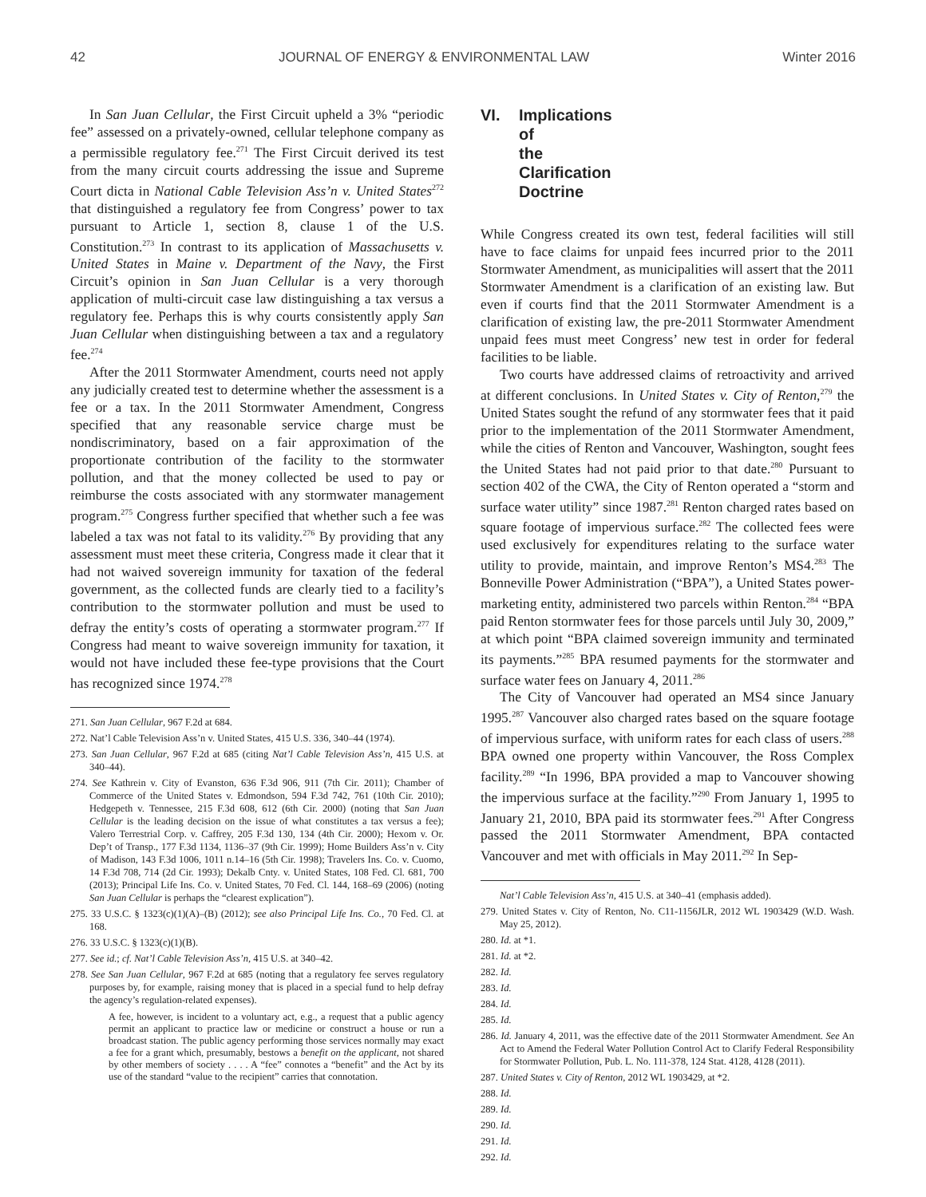42 JOURNAL OF ENERGY & ENVIRONMENTAL LAW Winter 2016
In San Juan Cellular, the First Circuit upheld a 3% “periodic fee” assessed on a privately-owned, cellular telephone company as a permissible regulatory fee.<sup>271</sup> The First Circuit derived its test from the many circuit courts addressing the issue and Supreme Court dicta in National Cable Television Ass’n v. United States<sup>272</sup> that distinguished a regulatory fee from Congress’ power to tax pursuant to Article 1, section 8, clause 1 of the U.S. Constitution.<sup>273</sup> In contrast to its application of Massachusetts v. United States in Maine v. Department of the Navy, the First Circuit’s opinion in San Juan Cellular is a very thorough application of multi-circuit case law distinguishing a tax versus a regulatory fee. Perhaps this is why courts consistently apply San Juan Cellular when distinguishing between a tax and a regulatory fee.<sup>274</sup>
After the 2011 Stormwater Amendment, courts need not apply any judicially created test to determine whether the assessment is a fee or a tax. In the 2011 Stormwater Amendment, Congress specified that any reasonable service charge must be nondiscriminatory, based on a fair approximation of the proportionate contribution of the facility to the stormwater pollution, and that the money collected be used to pay or reimburse the costs associated with any stormwater management program.<sup>275</sup> Congress further specified that whether such a fee was labeled a tax was not fatal to its validity.<sup>276</sup> By providing that any assessment must meet these criteria, Congress made it clear that it had not waived sovereign immunity for taxation of the federal government, as the collected funds are clearly tied to a facility’s contribution to the stormwater pollution and must be used to defray the entity’s costs of operating a stormwater program.<sup>277</sup> If Congress had meant to waive sovereign immunity for taxation, it would not have included these fee-type provisions that the Court has recognized since 1974.<sup>278</sup>
271. San Juan Cellular, 967 F.2d at 684.
272. Nat’l Cable Television Ass’n v. United States, 415 U.S. 336, 340–44 (1974).
273. San Juan Cellular, 967 F.2d at 685 (citing Nat’l Cable Television Ass’n, 415 U.S. at 340–44).
274. See Kathrein v. City of Evanston, 636 F.3d 906, 911 (7th Cir. 2011); Chamber of Commerce of the United States v. Edmondson, 594 F.3d 742, 761 (10th Cir. 2010); Hedgepeth v. Tennessee, 215 F.3d 608, 612 (6th Cir. 2000) (noting that San Juan Cellular is the leading decision on the issue of what constitutes a tax versus a fee); Valero Terrestrial Corp. v. Caffrey, 205 F.3d 130, 134 (4th Cir. 2000); Hexom v. Or. Dep’t of Transp., 177 F.3d 1134, 1136–37 (9th Cir. 1999); Home Builders Ass’n v. City of Madison, 143 F.3d 1006, 1011 n.14–16 (5th Cir. 1998); Travelers Ins. Co. v. Cuomo, 14 F.3d 708, 714 (2d Cir. 1993); Dekalb Cnty. v. United States, 108 Fed. Cl. 681, 700 (2013); Principal Life Ins. Co. v. United States, 70 Fed. Cl. 144, 168–69 (2006) (noting San Juan Cellular is perhaps the “clearest explication”).
275. 33 U.S.C. § 1323(c)(1)(A)–(B) (2012); see also Principal Life Ins. Co., 70 Fed. Cl. at 168.
276. 33 U.S.C. § 1323(c)(1)(B).
277. See id.; cf. Nat’l Cable Television Ass’n, 415 U.S. at 340–42.
278. See San Juan Cellular, 967 F.2d at 685 (noting that a regulatory fee serves regulatory purposes by, for example, raising money that is placed in a special fund to help defray the agency’s regulation-related expenses).
A fee, however, is incident to a voluntary act, e.g., a request that a public agency permit an applicant to practice law or medicine or construct a house or run a broadcast station. The public agency performing those services normally may exact a fee for a grant which, presumably, bestows a benefit on the applicant, not shared by other members of society . . . . A “fee” connotes a “benefit” and the Act by its use of the standard “value to the recipient” carries that connotation.
VI. Implications of the Clarification Doctrine
While Congress created its own test, federal facilities will still have to face claims for unpaid fees incurred prior to the 2011 Stormwater Amendment, as municipalities will assert that the 2011 Stormwater Amendment is a clarification of an existing law. But even if courts find that the 2011 Stormwater Amendment is a clarification of existing law, the pre-2011 Stormwater Amendment unpaid fees must meet Congress’ new test in order for federal facilities to be liable.
Two courts have addressed claims of retroactivity and arrived at different conclusions. In United States v. City of Renton,<sup>279</sup> the United States sought the refund of any stormwater fees that it paid prior to the implementation of the 2011 Stormwater Amendment, while the cities of Renton and Vancouver, Washington, sought fees the United States had not paid prior to that date.<sup>280</sup> Pursuant to section 402 of the CWA, the City of Renton operated a “storm and surface water utility” since 1987.<sup>281</sup> Renton charged rates based on square footage of impervious surface.<sup>282</sup> The collected fees were used exclusively for expenditures relating to the surface water utility to provide, maintain, and improve Renton’s MS4.<sup>283</sup> The Bonneville Power Administration (“BPA”), a United States power-marketing entity, administered two parcels within Renton.<sup>284</sup> “BPA paid Renton stormwater fees for those parcels until July 30, 2009,” at which point “BPA claimed sovereign immunity and terminated its payments.”<sup>285</sup> BPA resumed payments for the stormwater and surface water fees on January 4, 2011.<sup>286</sup>
The City of Vancouver had operated an MS4 since January 1995.<sup>287</sup> Vancouver also charged rates based on the square footage of impervious surface, with uniform rates for each class of users.<sup>288</sup> BPA owned one property within Vancouver, the Ross Complex facility.<sup>289</sup> “In 1996, BPA provided a map to Vancouver showing the impervious surface at the facility.”<sup>290</sup> From January 1, 1995 to January 21, 2010, BPA paid its stormwater fees.<sup>291</sup> After Congress passed the 2011 Stormwater Amendment, BPA contacted Vancouver and met with officials in May 2011.<sup>292</sup> In Sep-
Nat’l Cable Television Ass’n, 415 U.S. at 340–41 (emphasis added).
279. United States v. City of Renton, No. C11-1156JLR, 2012 WL 1903429 (W.D. Wash. May 25, 2012).
280. Id. at *1.
281. Id. at *2.
282. Id.
283. Id.
284. Id.
285. Id.
286. Id. January 4, 2011, was the effective date of the 2011 Stormwater Amendment. See An Act to Amend the Federal Water Pollution Control Act to Clarify Federal Responsibility for Stormwater Pollution, Pub. L. No. 111-378, 124 Stat. 4128, 4128 (2011).
287. United States v. City of Renton, 2012 WL 1903429, at *2.
288. Id.
289. Id.
290. Id.
291. Id.
292. Id.